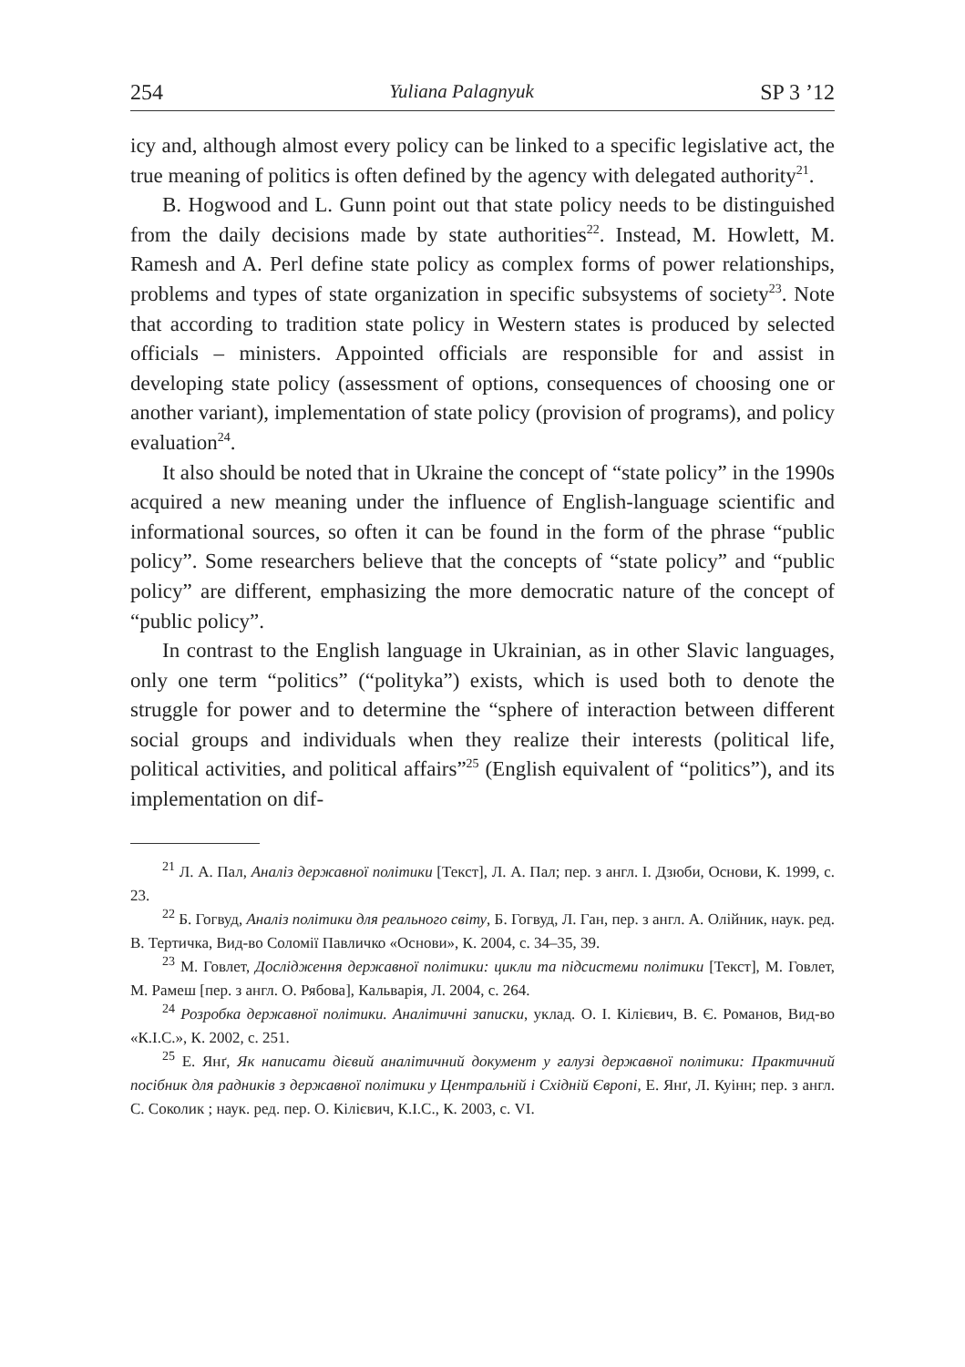254 Yuliana Palagnyuk SP 3 ’12
icy and, although almost every policy can be linked to a specific legislative act, the true meaning of politics is often defined by the agency with delegated authority<sup>21</sup>.
B. Hogwood and L. Gunn point out that state policy needs to be distinguished from the daily decisions made by state authorities<sup>22</sup>. Instead, M. Howlett, M. Ramesh and A. Perl define state policy as complex forms of power relationships, problems and types of state organization in specific subsystems of society<sup>23</sup>. Note that according to tradition state policy in Western states is produced by selected officials – ministers. Appointed officials are responsible for and assist in developing state policy (assessment of options, consequences of choosing one or another variant), implementation of state policy (provision of programs), and policy evaluation<sup>24</sup>.
It also should be noted that in Ukraine the concept of “state policy” in the 1990s acquired a new meaning under the influence of English-language scientific and informational sources, so often it can be found in the form of the phrase “public policy”. Some researchers believe that the concepts of “state policy” and “public policy” are different, emphasizing the more democratic nature of the concept of “public policy”.
In contrast to the English language in Ukrainian, as in other Slavic languages, only one term “politics” (“polityka”) exists, which is used both to denote the struggle for power and to determine the “sphere of interaction between different social groups and individuals when they realize their interests (political life, political activities, and political affairs”<sup>25</sup> (English equivalent of “politics”), and its implementation on dif-
<sup>21</sup> Л. А. Пал, Аналіз державної політики [Текст], Л. А. Пал; пер. з англ. І. Дзюби, Основи, К. 1999, с. 23.
<sup>22</sup> Б. Гогвуд, Аналіз політики для реального світу, Б. Гогвуд, Л. Ган, пер. з англ. А. Олійник, наук. ред. В. Тертичка, Вид-во Соломії Павличко «Основи», К. 2004, с. 34–35, 39.
<sup>23</sup> М. Говлет, Дослідження державної політики: цикли та підсистеми політики [Текст], М. Говлет, М. Рамеш [пер. з англ. О. Рябова], Кальварія, Л. 2004, с. 264.
<sup>24</sup> Розробка державної політики. Аналітичні записки, уклад. О. І. Кілієвич, В. Є. Романов, Вид-во «К.І.С.», К. 2002, с. 251.
<sup>25</sup> Е. Янґ, Як написати дієвий аналітичний документ у галузі державної політики: Практичний посібник для радників з державної політики у Центральній і Східній Європі, Е. Янґ, Л. Куінн; пер. з англ. С. Соколик ; наук. ред. пер. О. Кілієвич, К.І.С., К. 2003, с. VI.